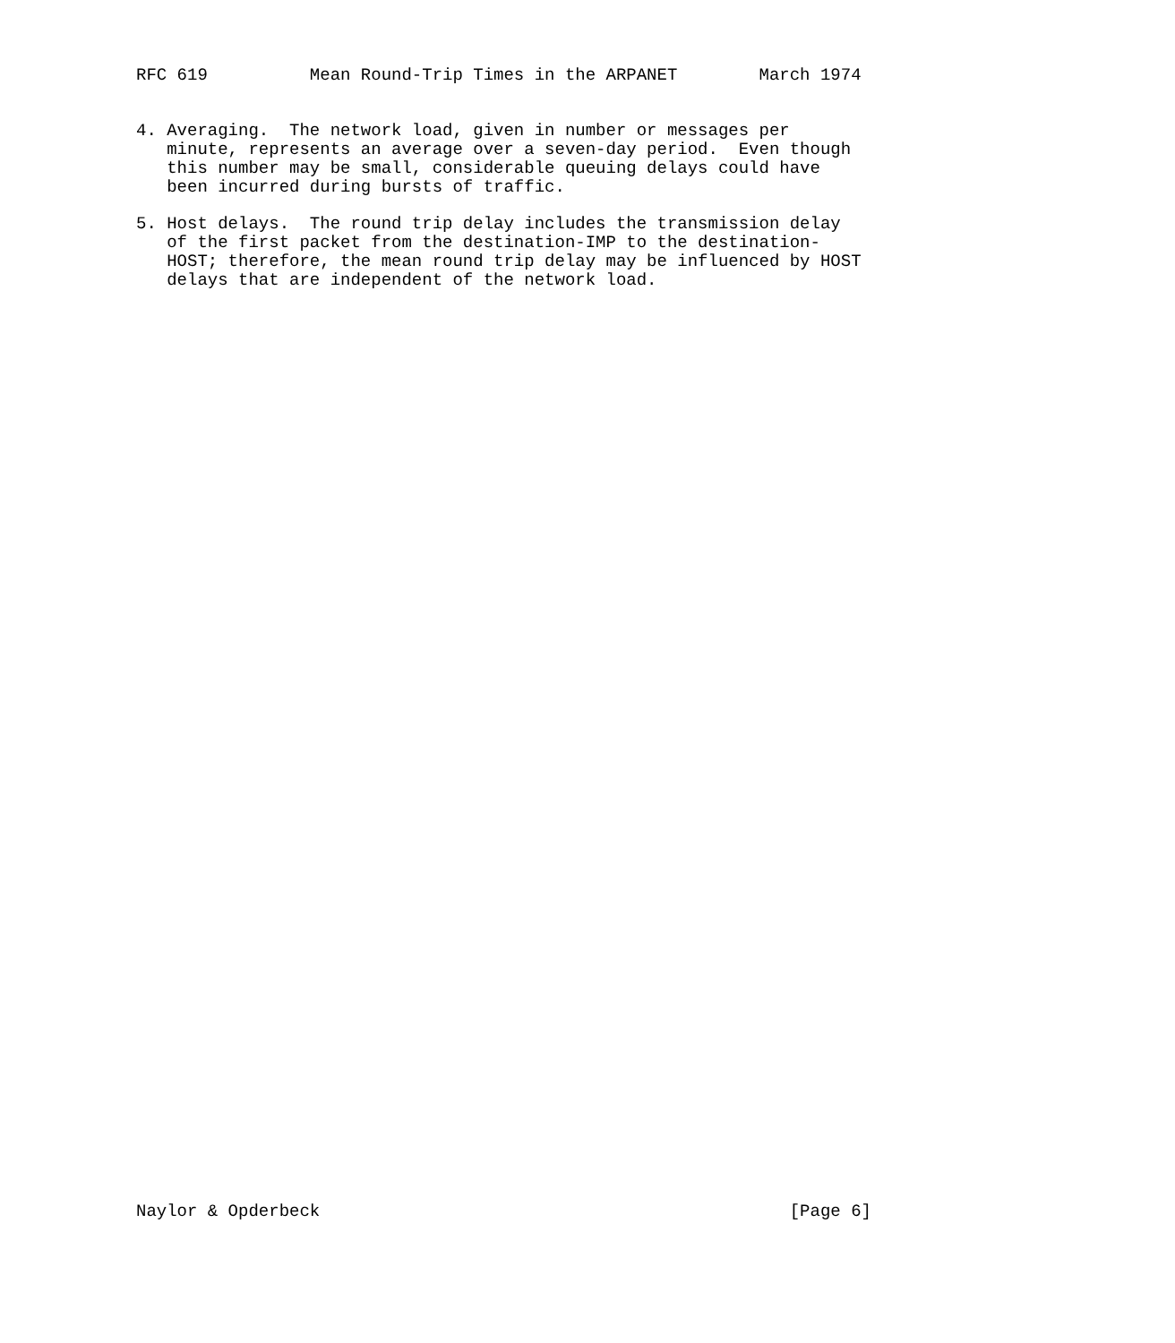RFC 619          Mean Round-Trip Times in the ARPANET        March 1974


4. Averaging.  The network load, given in number or messages per
   minute, represents an average over a seven-day period.  Even though
   this number may be small, considerable queuing delays could have
   been incurred during bursts of traffic.

5. Host delays.  The round trip delay includes the transmission delay
   of the first packet from the destination-IMP to the destination-
   HOST; therefore, the mean round trip delay may be influenced by HOST
   delays that are independent of the network load.

















































Naylor & Opderbeck                                              [Page 6]